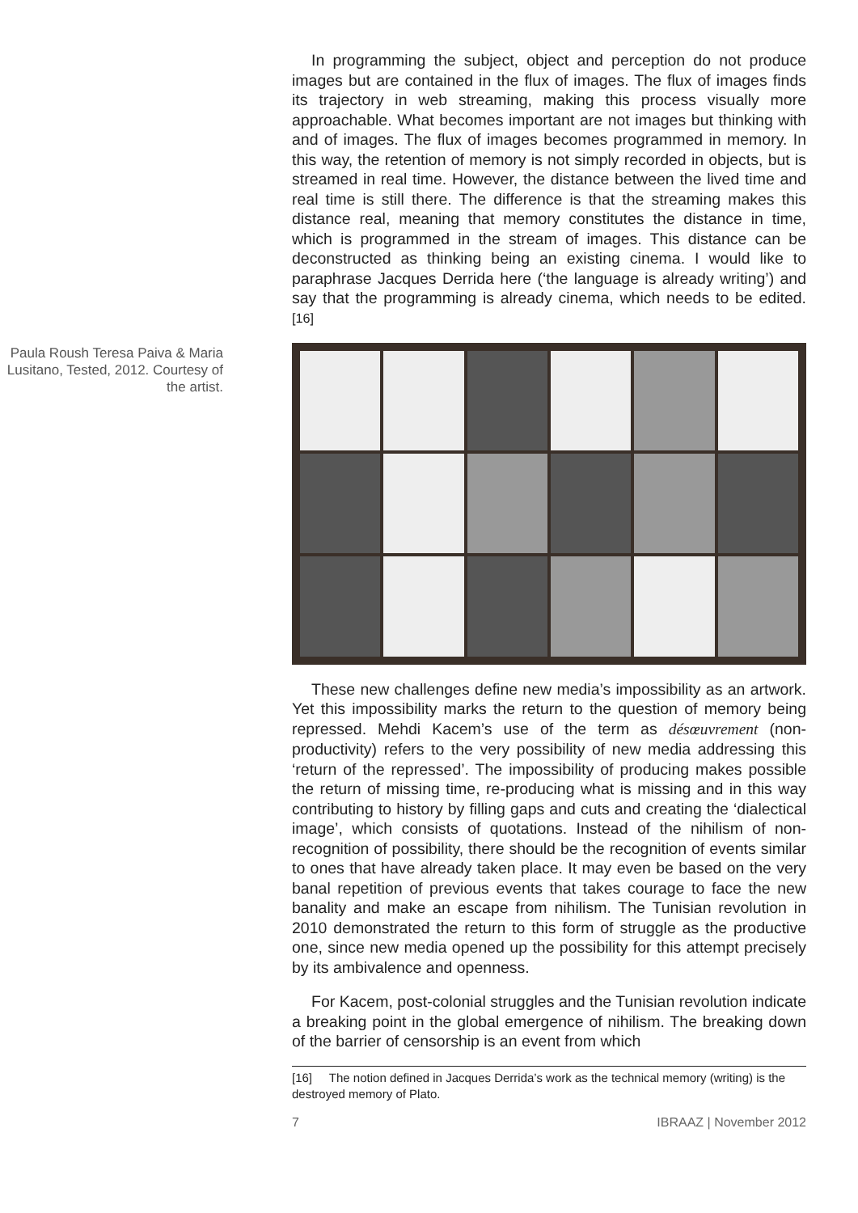In programming the subject, object and perception do not produce images but are contained in the flux of images. The flux of images finds its trajectory in web streaming, making this process visually more approachable. What becomes important are not images but thinking with and of images. The flux of images becomes programmed in memory. In this way, the retention of memory is not simply recorded in objects, but is streamed in real time. However, the distance between the lived time and real time is still there. The difference is that the streaming makes this distance real, meaning that memory constitutes the distance in time, which is programmed in the stream of images. This distance can be deconstructed as thinking being an existing cinema. I would like to paraphrase Jacques Derrida here (‘the language is already writing’) and say that the programming is already cinema, which needs to be edited.<sup>[16]</sup>
Paula Roush Teresa Paiva & Maria Lusitano, Tested, 2012. Courtesy of the artist.
These new challenges define new media’s impossibility as an artwork. Yet this impossibility marks the return to the question of memory being repressed. Mehdi Kacem’s use of the term as désœuvrement (non-productivity) refers to the very possibility of new media addressing this ‘return of the repressed’. The impossibility of producing makes possible the return of missing time, re-producing what is missing and in this way contributing to history by filling gaps and cuts and creating the ‘dialectical image’, which consists of quotations. Instead of the nihilism of non-recognition of possibility, there should be the recognition of events similar to ones that have already taken place. It may even be based on the very banal repetition of previous events that takes courage to face the new banality and make an escape from nihilism. The Tunisian revolution in 2010 demonstrated the return to this form of struggle as the productive one, since new media opened up the possibility for this attempt precisely by its ambivalence and openness.
For Kacem, post-colonial struggles and the Tunisian revolution indicate a breaking point in the global emergence of nihilism. The breaking down of the barrier of censorship is an event from which
[16] The notion defined in Jacques Derrida’s work as the technical memory (writing) is the destroyed memory of Plato.
7 IBRAAZ | November 2012